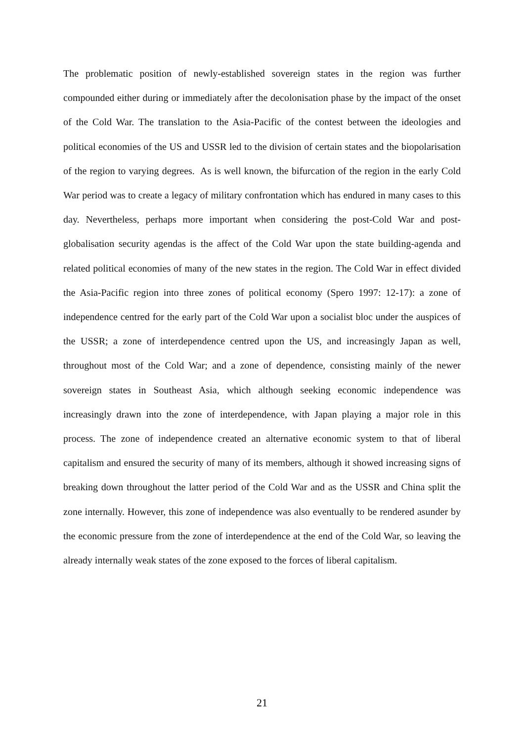The problematic position of newly-established sovereign states in the region was further compounded either during or immediately after the decolonisation phase by the impact of the onset of the Cold War. The translation to the Asia-Pacific of the contest between the ideologies and political economies of the US and USSR led to the division of certain states and the biopolarisation of the region to varying degrees. As is well known, the bifurcation of the region in the early Cold War period was to create a legacy of military confrontation which has endured in many cases to this day. Nevertheless, perhaps more important when considering the post-Cold War and post-globalisation security agendas is the affect of the Cold War upon the state building-agenda and related political economies of many of the new states in the region. The Cold War in effect divided the Asia-Pacific region into three zones of political economy (Spero 1997: 12-17): a zone of independence centred for the early part of the Cold War upon a socialist bloc under the auspices of the USSR; a zone of interdependence centred upon the US, and increasingly Japan as well, throughout most of the Cold War; and a zone of dependence, consisting mainly of the newer sovereign states in Southeast Asia, which although seeking economic independence was increasingly drawn into the zone of interdependence, with Japan playing a major role in this process. The zone of independence created an alternative economic system to that of liberal capitalism and ensured the security of many of its members, although it showed increasing signs of breaking down throughout the latter period of the Cold War and as the USSR and China split the zone internally. However, this zone of independence was also eventually to be rendered asunder by the economic pressure from the zone of interdependence at the end of the Cold War, so leaving the already internally weak states of the zone exposed to the forces of liberal capitalism.
21